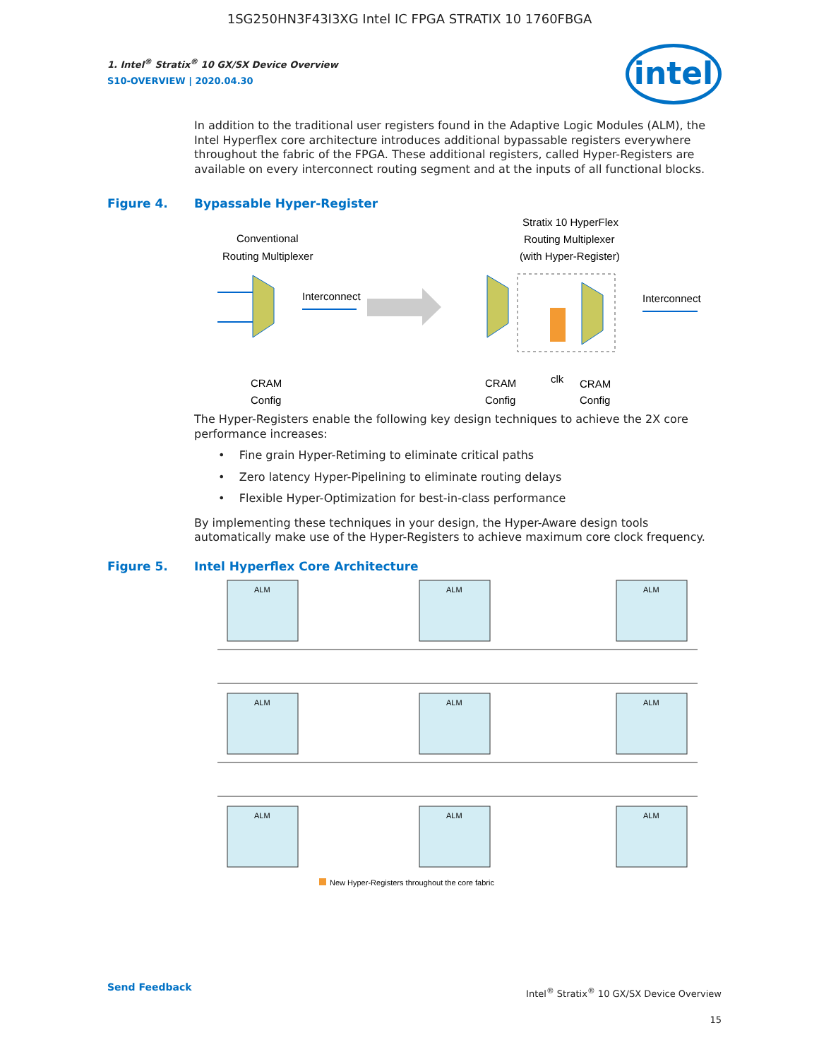1SG250HN3F43I3XG Intel IC FPGA STRATIX 10 1760FBGA
1. Intel<sup>®</sup> Stratix<sup>®</sup> 10 GX/SX Device Overview
S10-OVERVIEW | 2020.04.30
intel
In addition to the traditional user registers found in the Adaptive Logic Modules (ALM), the Intel Hyperflex core architecture introduces additional bypassable registers everywhere throughout the fabric of the FPGA. These additional registers, called Hyper-Registers are available on every interconnect routing segment and at the inputs of all functional blocks.
Figure 4. Bypassable Hyper-Register
Conventional
Routing Multiplexer
Stratix 10 HyperFlex
Routing Multiplexer
(with Hyper-Register)
Interconnect
Interconnect
CRAM
Config
CRAM
Config
clk
CRAM
Config
The Hyper-Registers enable the following key design techniques to achieve the 2X core performance increases:
• Fine grain Hyper-Retiming to eliminate critical paths
• Zero latency Hyper-Pipelining to eliminate routing delays
• Flexible Hyper-Optimization for best-in-class performance
By implementing these techniques in your design, the Hyper-Aware design tools automatically make use of the Hyper-Registers to achieve maximum core clock frequency.
Figure 5. Intel Hyperflex Core Architecture
ALM
ALM
ALM
ALM
ALM
ALM
ALM
ALM
ALM
New Hyper-Registers throughout the core fabric
Send Feedback
Intel<sup>®</sup> Stratix<sup>®</sup> 10 GX/SX Device Overview
15